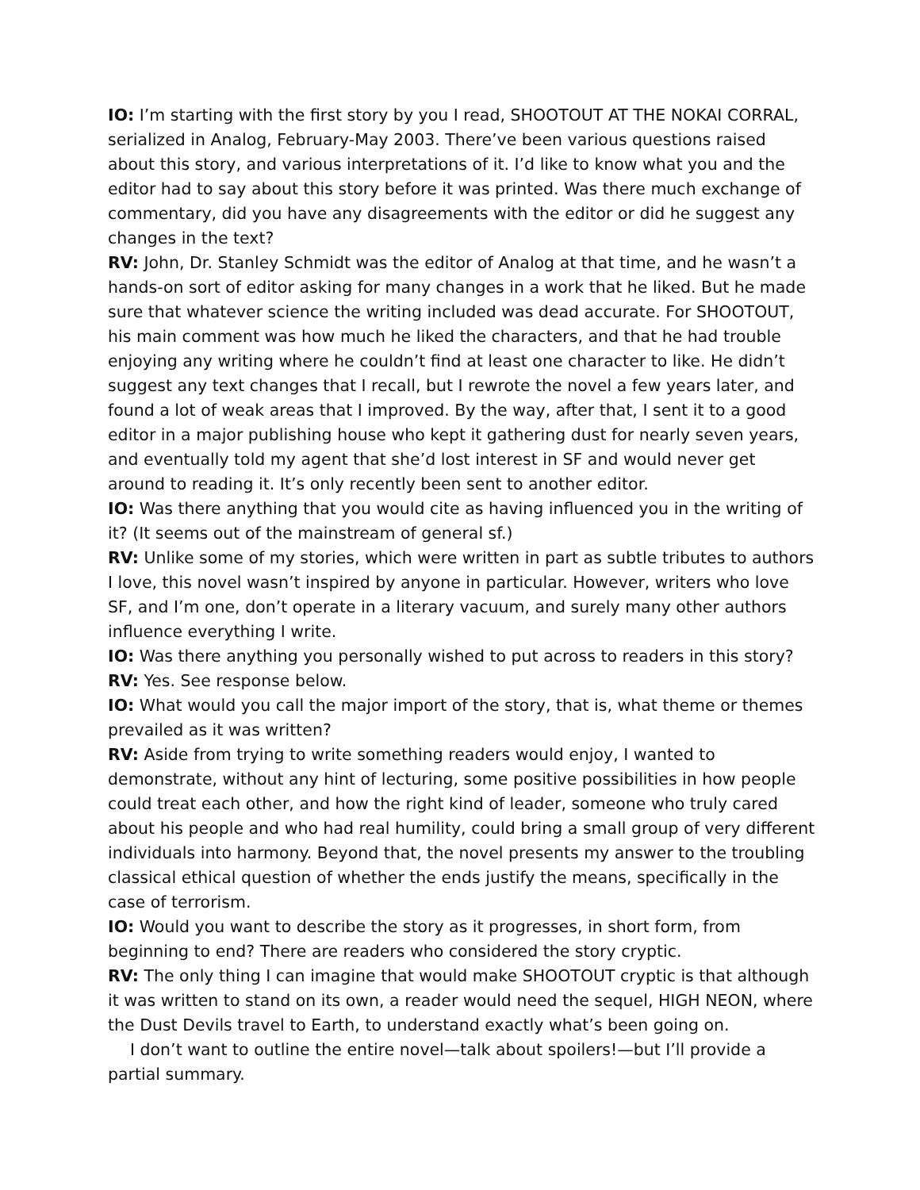IO: I’m starting with the first story by you I read, SHOOTOUT AT THE NOKAI CORRAL, serialized in Analog, February-May 2003. There’ve been various questions raised about this story, and various interpretations of it. I’d like to know what you and the editor had to say about this story before it was printed. Was there much exchange of commentary, did you have any disagreements with the editor or did he suggest any changes in the text?
RV: John, Dr. Stanley Schmidt was the editor of Analog at that time, and he wasn’t a hands-on sort of editor asking for many changes in a work that he liked. But he made sure that whatever science the writing included was dead accurate. For SHOOTOUT, his main comment was how much he liked the characters, and that he had trouble enjoying any writing where he couldn’t find at least one character to like. He didn’t suggest any text changes that I recall, but I rewrote the novel a few years later, and found a lot of weak areas that I improved. By the way, after that, I sent it to a good editor in a major publishing house who kept it gathering dust for nearly seven years, and eventually told my agent that she’d lost interest in SF and would never get around to reading it. It’s only recently been sent to another editor.
IO: Was there anything that you would cite as having influenced you in the writing of it? (It seems out of the mainstream of general sf.)
RV: Unlike some of my stories, which were written in part as subtle tributes to authors I love, this novel wasn’t inspired by anyone in particular. However, writers who love SF, and I’m one, don’t operate in a literary vacuum, and surely many other authors influence everything I write.
IO: Was there anything you personally wished to put across to readers in this story?
RV: Yes. See response below.
IO: What would you call the major import of the story, that is, what theme or themes prevailed as it was written?
RV: Aside from trying to write something readers would enjoy, I wanted to demonstrate, without any hint of lecturing, some positive possibilities in how people could treat each other, and how the right kind of leader, someone who truly cared about his people and who had real humility, could bring a small group of very different individuals into harmony. Beyond that, the novel presents my answer to the troubling classical ethical question of whether the ends justify the means, specifically in the case of terrorism.
IO: Would you want to describe the story as it progresses, in short form, from beginning to end? There are readers who considered the story cryptic.
RV: The only thing I can imagine that would make SHOOTOUT cryptic is that although it was written to stand on its own, a reader would need the sequel, HIGH NEON, where the Dust Devils travel to Earth, to understand exactly what’s been going on.
I don’t want to outline the entire novel—talk about spoilers!—but I’ll provide a partial summary.